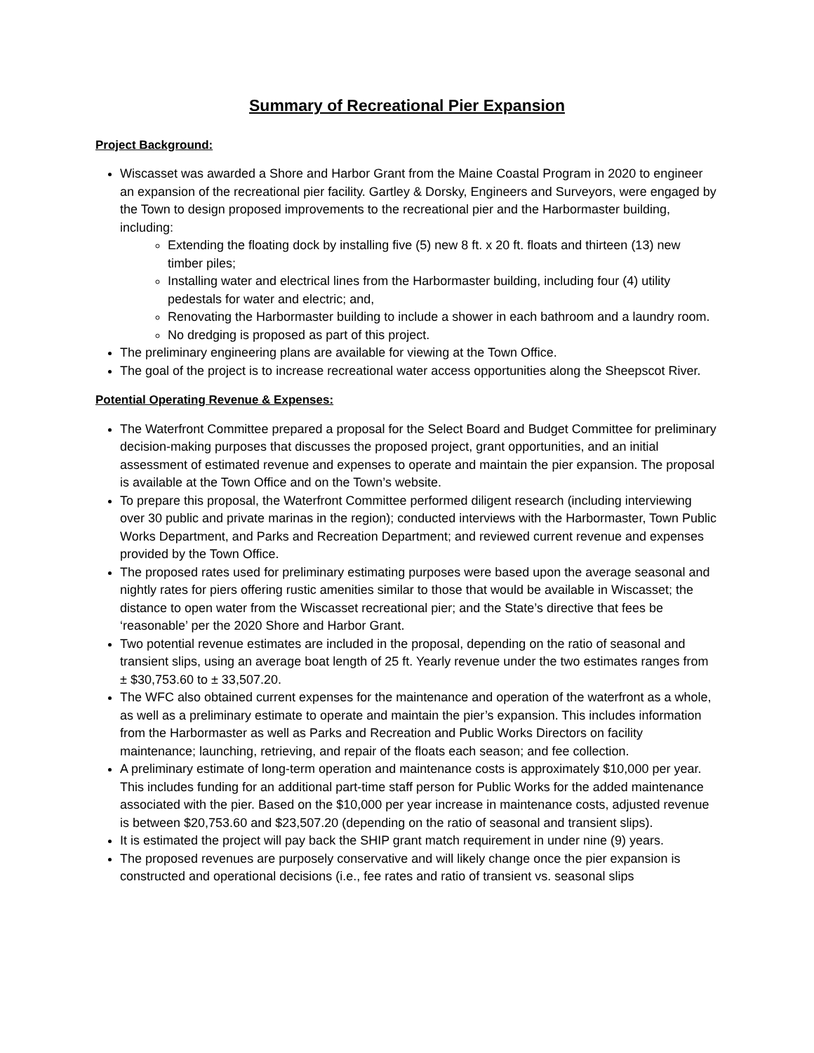Summary of Recreational Pier Expansion
Project Background:
Wiscasset was awarded a Shore and Harbor Grant from the Maine Coastal Program in 2020 to engineer an expansion of the recreational pier facility. Gartley & Dorsky, Engineers and Surveyors, were engaged by the Town to design proposed improvements to the recreational pier and the Harbormaster building, including:
Extending the floating dock by installing five (5) new 8 ft. x 20 ft. floats and thirteen (13) new timber piles;
Installing water and electrical lines from the Harbormaster building, including four (4) utility pedestals for water and electric; and,
Renovating the Harbormaster building to include a shower in each bathroom and a laundry room.
No dredging is proposed as part of this project.
The preliminary engineering plans are available for viewing at the Town Office.
The goal of the project is to increase recreational water access opportunities along the Sheepscot River.
Potential Operating Revenue & Expenses:
The Waterfront Committee prepared a proposal for the Select Board and Budget Committee for preliminary decision-making purposes that discusses the proposed project, grant opportunities, and an initial assessment of estimated revenue and expenses to operate and maintain the pier expansion. The proposal is available at the Town Office and on the Town’s website.
To prepare this proposal, the Waterfront Committee performed diligent research (including interviewing over 30 public and private marinas in the region); conducted interviews with the Harbormaster, Town Public Works Department, and Parks and Recreation Department; and reviewed current revenue and expenses provided by the Town Office.
The proposed rates used for preliminary estimating purposes were based upon the average seasonal and nightly rates for piers offering rustic amenities similar to those that would be available in Wiscasset; the distance to open water from the Wiscasset recreational pier; and the State’s directive that fees be ‘reasonable’ per the 2020 Shore and Harbor Grant.
Two potential revenue estimates are included in the proposal, depending on the ratio of seasonal and transient slips, using an average boat length of 25 ft. Yearly revenue under the two estimates ranges from ± $30,753.60 to ± 33,507.20.
The WFC also obtained current expenses for the maintenance and operation of the waterfront as a whole, as well as a preliminary estimate to operate and maintain the pier’s expansion. This includes information from the Harbormaster as well as Parks and Recreation and Public Works Directors on facility maintenance; launching, retrieving, and repair of the floats each season; and fee collection.
A preliminary estimate of long-term operation and maintenance costs is approximately $10,000 per year. This includes funding for an additional part-time staff person for Public Works for the added maintenance associated with the pier. Based on the $10,000 per year increase in maintenance costs, adjusted revenue is between $20,753.60 and $23,507.20 (depending on the ratio of seasonal and transient slips).
It is estimated the project will pay back the SHIP grant match requirement in under nine (9) years.
The proposed revenues are purposely conservative and will likely change once the pier expansion is constructed and operational decisions (i.e., fee rates and ratio of transient vs. seasonal slips